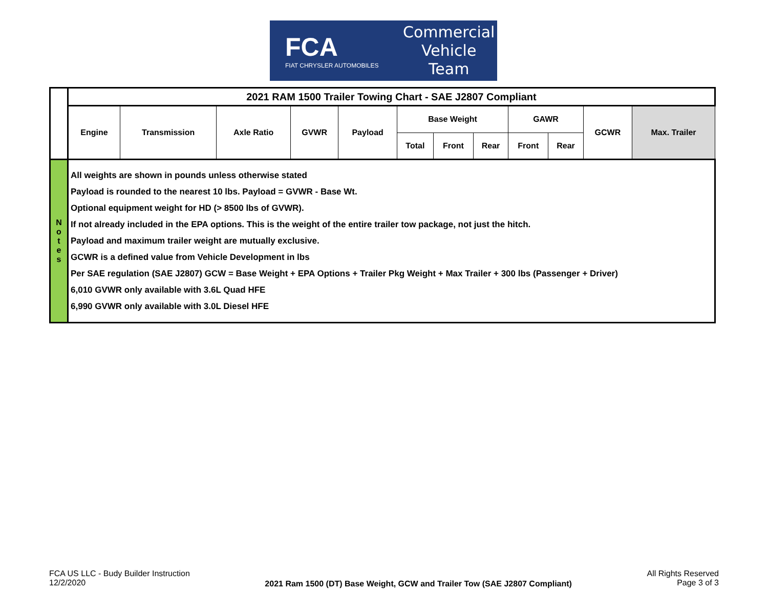FCA
FIAT CHRYSLER AUTOMOBILES
Commercial
Vehicle
Team
| | 2021 RAM 1500 Trailer Towing Chart - SAE J2807 Compliant | | | | | | | | | | | |
| | Engine | Transmission | Axle Ratio | GVWR | Payload | Base Weight | | | GAWR | | GCWR | Max. Trailer |
| | | | | | | Total | Front | Rear | Front | Rear | | |
| N o t e s | All weights are shown in pounds unless otherwise stated Payload is rounded to the nearest 10 lbs. Payload = GVWR - Base Wt. Optional equipment weight for HD (> 8500 lbs of GVWR). If not already included in the EPA options. This is the weight of the entire trailer tow package, not just the hitch. Payload and maximum trailer weight are mutually exclusive. GCWR is a defined value from Vehicle Development in lbs Per SAE regulation (SAE J2807) GCW = Base Weight + EPA Options + Trailer Pkg Weight + Max Trailer + 300 lbs (Passenger + Driver) 6,010 GVWR only available with 3.6L Quad HFE 6,990 GVWR only available with 3.0L Diesel HFE | | | | | | | | | | | |
FCA US LLC - Budy Builder Instruction
12/2/2020
2021 Ram 1500 (DT) Base Weight, GCW and Trailer Tow (SAE J2807 Compliant)
All Rights Reserved
Page 3 of 3